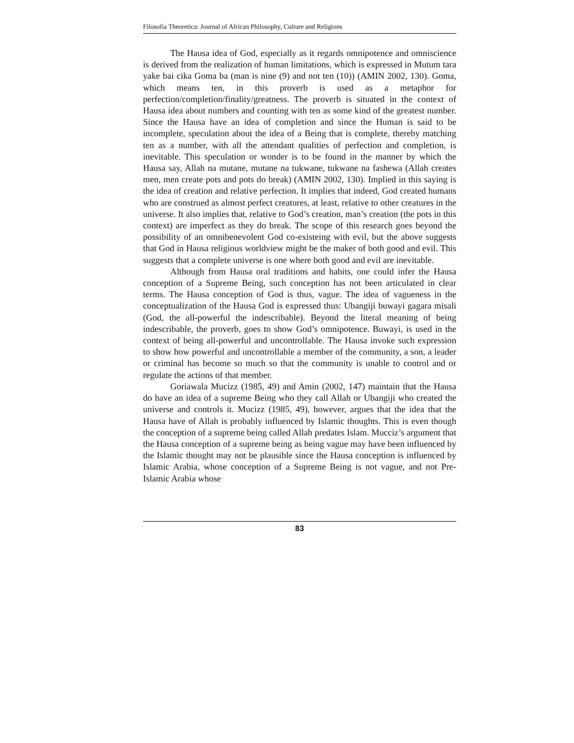Filosofia Theoretica: Journal of African Philosophy, Culture and Religions
The Hausa idea of God, especially as it regards omnipotence and omniscience is derived from the realization of human limitations, which is expressed in Mutum tara yake bai cika Goma ba (man is nine (9) and not ten (10)) (AMIN 2002, 130). Goma, which means ten, in this proverb is used as a metaphor for perfection/completion/finality/greatness. The proverb is situated in the context of Hausa idea about numbers and counting with ten as some kind of the greatest number. Since the Hausa have an idea of completion and since the Human is said to be incomplete, speculation about the idea of a Being that is complete, thereby matching ten as a number, with all the attendant qualities of perfection and completion, is inevitable. This speculation or wonder is to be found in the manner by which the Hausa say, Allah na mutane, mutane na tukwane, tukwane na fashewa (Allah creates men, men create pots and pots do break) (AMIN 2002, 130). Implied in this saying is the idea of creation and relative perfection. It implies that indeed, God created humans who are construed as almost perfect creatures, at least, relative to other creatures in the universe. It also implies that, relative to God’s creation, man’s creation (the pots in this context) are imperfect as they do break. The scope of this research goes beyond the possibility of an omnibenevolent God co-existeing with evil, but the above suggests that God in Hausa religious worldview might be the maker of both good and evil. This suggests that a complete universe is one where both good and evil are inevitable.
Although from Hausa oral traditions and habits, one could infer the Hausa conception of a Supreme Being, such conception has not been articulated in clear terms. The Hausa conception of God is thus, vague. The idea of vagueness in the conceptualization of the Hausa God is expressed thus: Ubangiji buwayi gagara misali (God, the all-powerful the indescribable). Beyond the literal meaning of being indescribable, the proverb, goes to show God’s omnipotence. Buwayi, is used in the context of being all-powerful and uncontrollable. The Hausa invoke such expression to show how powerful and uncontrollable a member of the community, a son, a leader or criminal has become so much so that the community is unable to control and or regulate the actions of that member.
Goriawala Mucizz (1985, 49) and Amin (2002, 147) maintain that the Hausa do have an idea of a supreme Being who they call Allah or Ubangiji who created the universe and controls it. Mucizz (1985, 49), however, argues that the idea that the Hausa have of Allah is probably influenced by Islamic thoughts. This is even though the conception of a supreme being called Allah predates Islam. Mucciz’s argument that the Hausa conception of a supreme being as being vague may have been influenced by the Islamic thought may not be plausible since the Hausa conception is influenced by Islamic Arabia, whose conception of a Supreme Being is not vague, and not Pre-Islamic Arabia whose
83